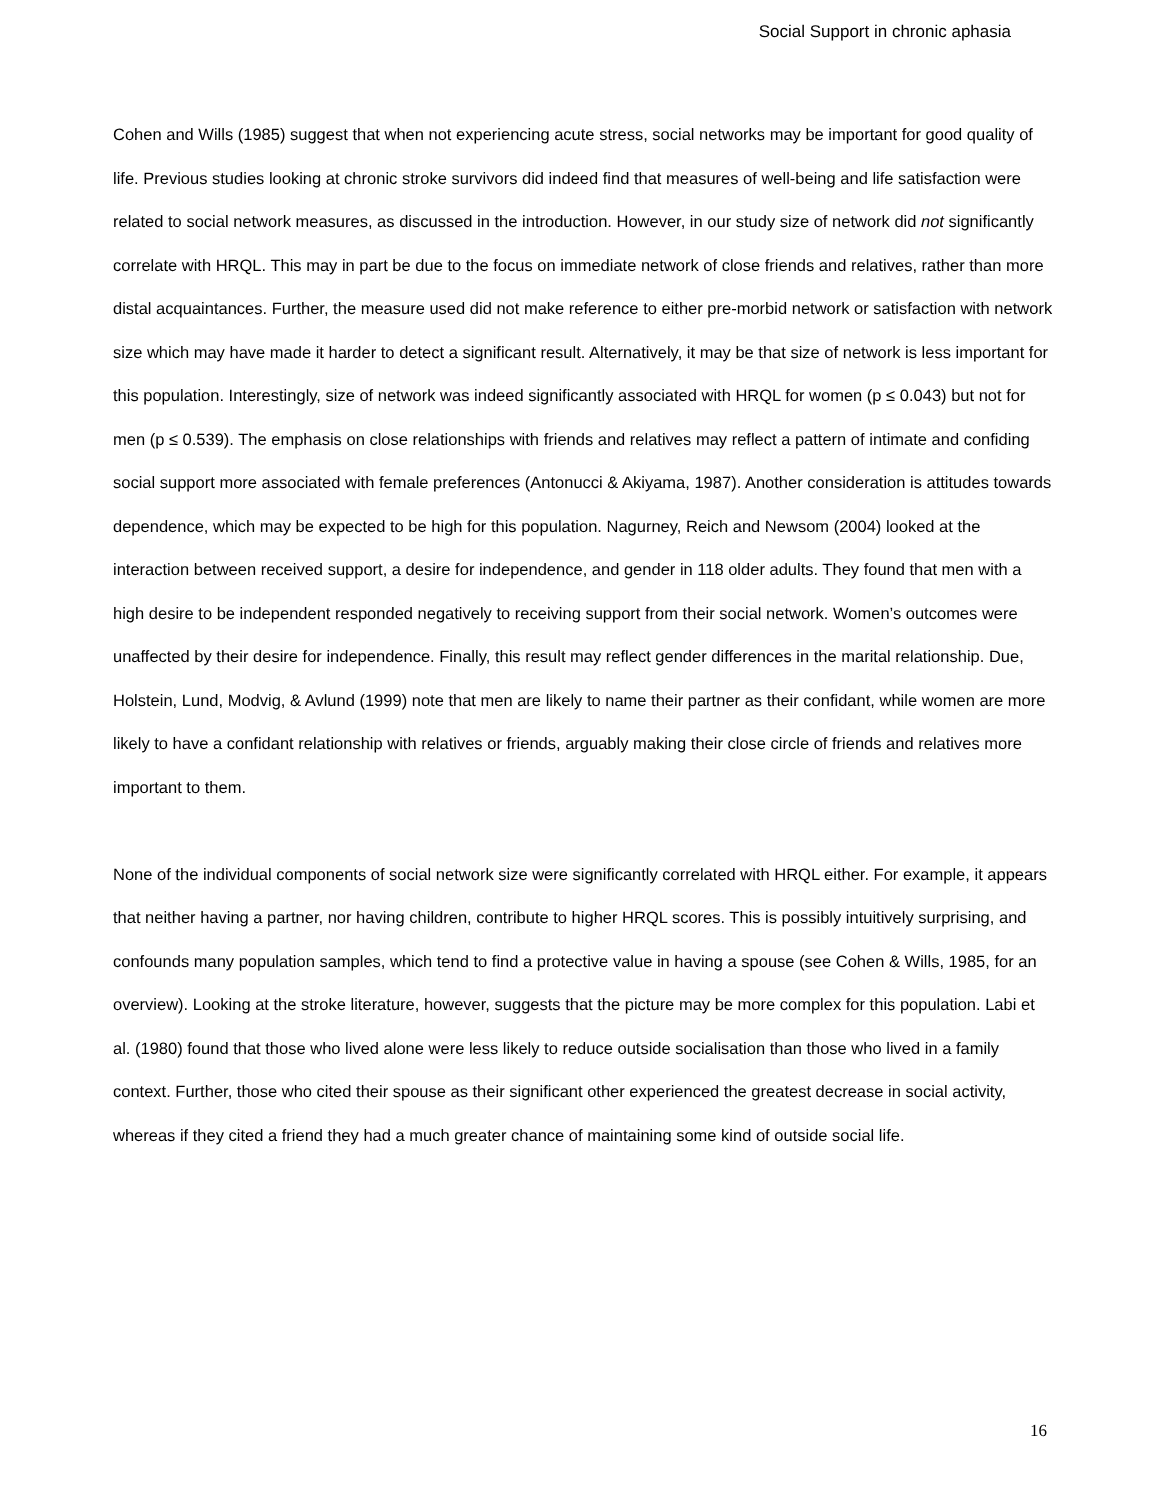Social Support in chronic aphasia
Cohen and Wills (1985) suggest that when not experiencing acute stress, social networks may be important for good quality of life. Previous studies looking at chronic stroke survivors did indeed find that measures of well-being and life satisfaction were related to social network measures, as discussed in the introduction. However, in our study size of network did not significantly correlate with HRQL. This may in part be due to the focus on immediate network of close friends and relatives, rather than more distal acquaintances. Further, the measure used did not make reference to either pre-morbid network or satisfaction with network size which may have made it harder to detect a significant result. Alternatively, it may be that size of network is less important for this population. Interestingly, size of network was indeed significantly associated with HRQL for women (p ≤ 0.043) but not for men (p ≤ 0.539). The emphasis on close relationships with friends and relatives may reflect a pattern of intimate and confiding social support more associated with female preferences (Antonucci & Akiyama, 1987). Another consideration is attitudes towards dependence, which may be expected to be high for this population. Nagurney, Reich and Newsom (2004) looked at the interaction between received support, a desire for independence, and gender in 118 older adults. They found that men with a high desire to be independent responded negatively to receiving support from their social network. Women’s outcomes were unaffected by their desire for independence. Finally, this result may reflect gender differences in the marital relationship. Due, Holstein, Lund, Modvig, & Avlund (1999) note that men are likely to name their partner as their confidant, while women are more likely to have a confidant relationship with relatives or friends, arguably making their close circle of friends and relatives more important to them.
None of the individual components of social network size were significantly correlated with HRQL either. For example, it appears that neither having a partner, nor having children, contribute to higher HRQL scores. This is possibly intuitively surprising, and confounds many population samples, which tend to find a protective value in having a spouse (see Cohen & Wills, 1985, for an overview). Looking at the stroke literature, however, suggests that the picture may be more complex for this population. Labi et al. (1980) found that those who lived alone were less likely to reduce outside socialisation than those who lived in a family context. Further, those who cited their spouse as their significant other experienced the greatest decrease in social activity, whereas if they cited a friend they had a much greater chance of maintaining some kind of outside social life.
16